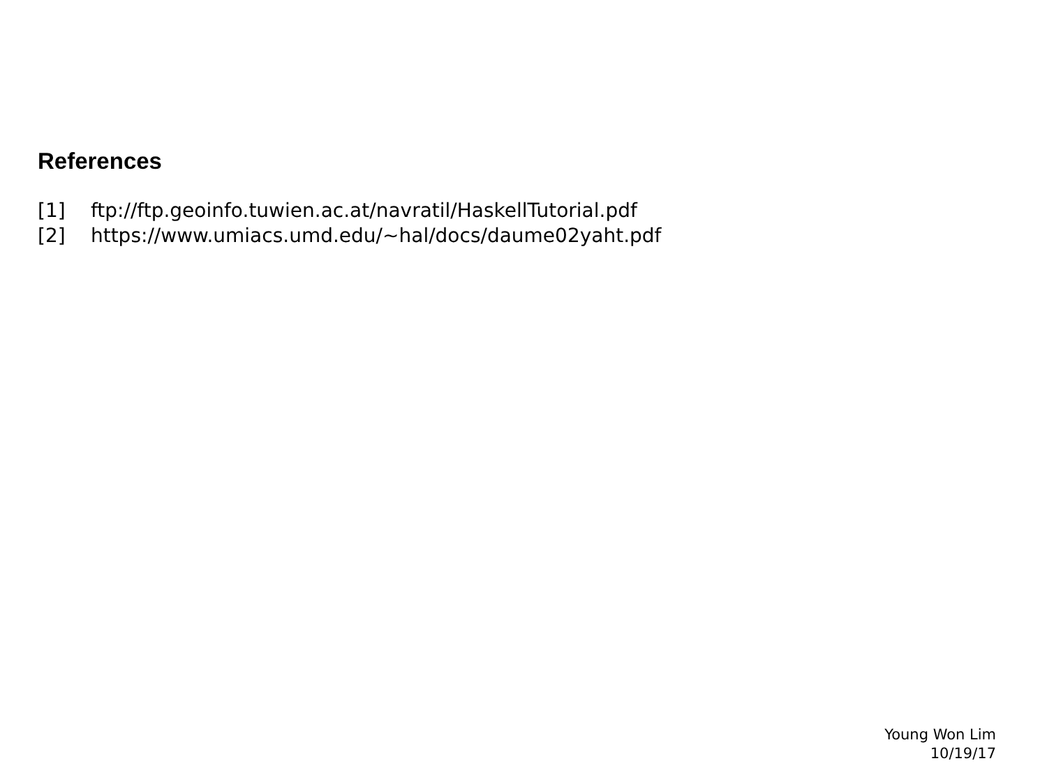References
[1] ftp://ftp.geoinfo.tuwien.ac.at/navratil/HaskellTutorial.pdf
[2] https://www.umiacs.umd.edu/~hal/docs/daume02yaht.pdf
Young Won Lim
10/19/17